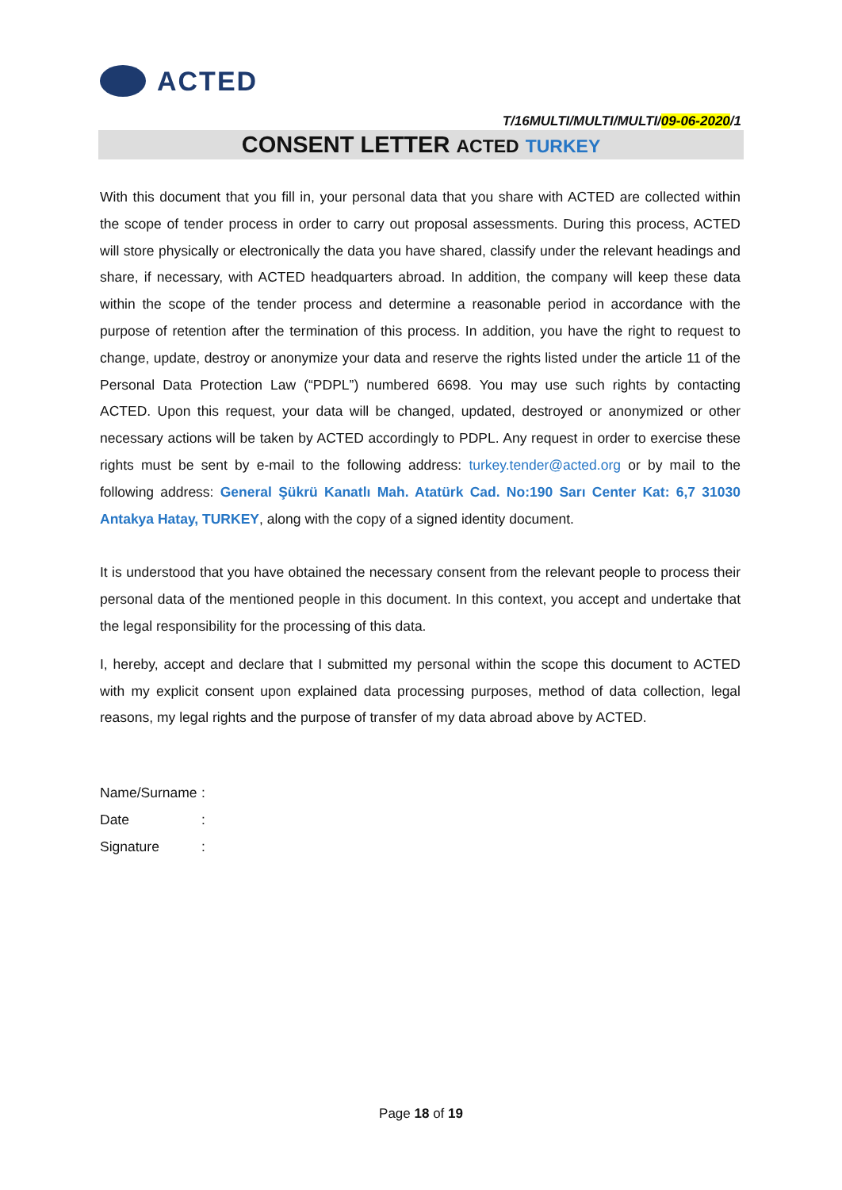ACTED
T/16MULTI/MULTI/MULTI/09-06-2020/1
CONSENT LETTER ACTED TURKEY
With this document that you fill in, your personal data that you share with ACTED are collected within the scope of tender process in order to carry out proposal assessments. During this process, ACTED will store physically or electronically the data you have shared, classify under the relevant headings and share, if necessary, with ACTED headquarters abroad. In addition, the company will keep these data within the scope of the tender process and determine a reasonable period in accordance with the purpose of retention after the termination of this process. In addition, you have the right to request to change, update, destroy or anonymize your data and reserve the rights listed under the article 11 of the Personal Data Protection Law (“PDPL”) numbered 6698. You may use such rights by contacting ACTED. Upon this request, your data will be changed, updated, destroyed or anonymized or other necessary actions will be taken by ACTED accordingly to PDPL. Any request in order to exercise these rights must be sent by e-mail to the following address: turkey.tender@acted.org or by mail to the following address: General Şükrü Kanatlı Mah. Atatürk Cad. No:190 Sarı Center Kat: 6,7 31030 Antakya Hatay, TURKEY, along with the copy of a signed identity document.
It is understood that you have obtained the necessary consent from the relevant people to process their personal data of the mentioned people in this document. In this context, you accept and undertake that the legal responsibility for the processing of this data.
I, hereby, accept and declare that I submitted my personal within the scope this document to ACTED with my explicit consent upon explained data processing purposes, method of data collection, legal reasons, my legal rights and the purpose of transfer of my data abroad above by ACTED.
Name/Surname :
Date :
Signature :
Page 18 of 19